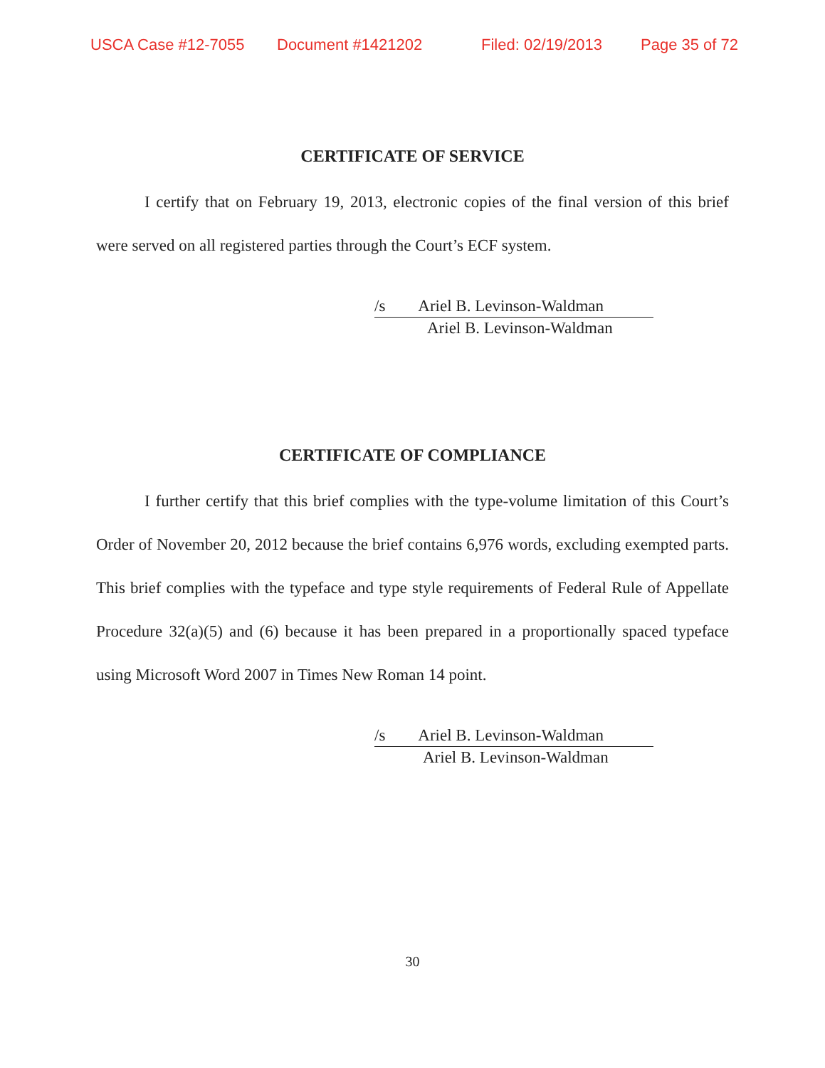USCA Case #12-7055 Document #1421202 Filed: 02/19/2013 Page 35 of 72
CERTIFICATE OF SERVICE
I certify that on February 19, 2013, electronic copies of the final version of this brief were served on all registered parties through the Court’s ECF system.
/s Ariel B. Levinson-Waldman
Ariel B. Levinson-Waldman
CERTIFICATE OF COMPLIANCE
I further certify that this brief complies with the type-volume limitation of this Court’s Order of November 20, 2012 because the brief contains 6,976 words, excluding exempted parts. This brief complies with the typeface and type style requirements of Federal Rule of Appellate Procedure 32(a)(5) and (6) because it has been prepared in a proportionally spaced typeface using Microsoft Word 2007 in Times New Roman 14 point.
/s Ariel B. Levinson-Waldman
Ariel B. Levinson-Waldman
30